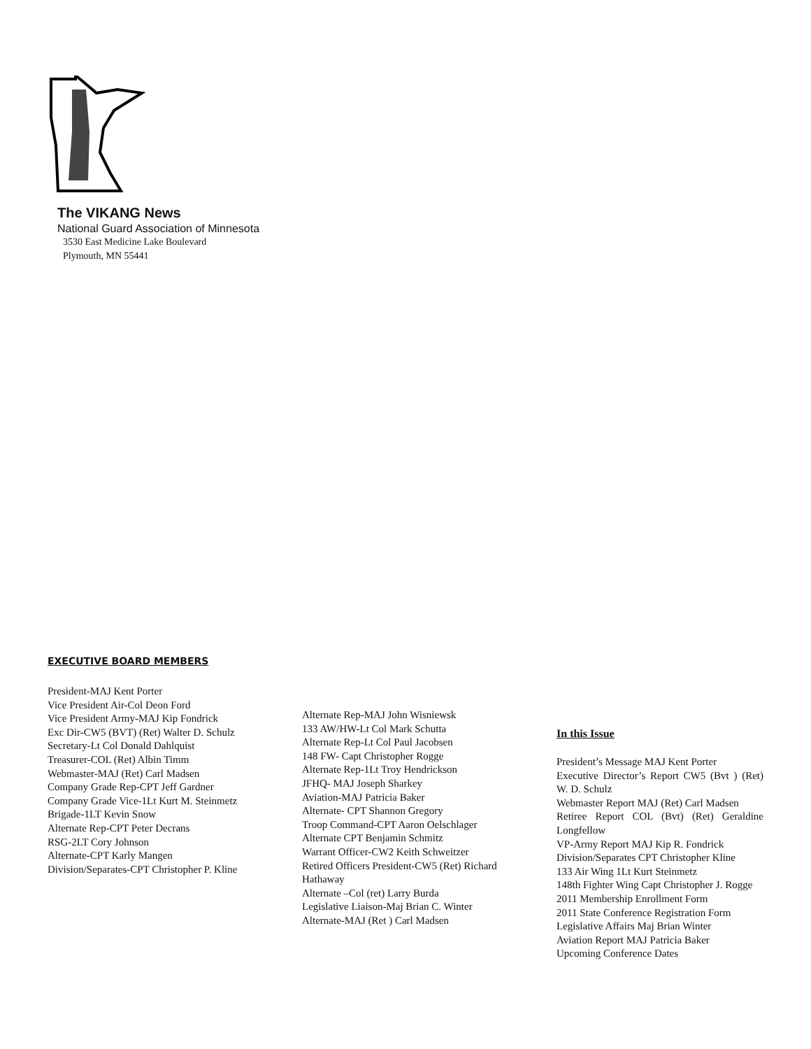The VIKANG News
National Guard Association of Minnesota
3530 East Medicine Lake Boulevard
Plymouth, MN 55441
EXECUTIVE BOARD MEMBERS
President-MAJ Kent Porter
Vice President Air-Col Deon Ford
Vice President Army-MAJ Kip Fondrick
Exc Dir-CW5 (BVT) (Ret) Walter D. Schulz
Secretary-Lt Col Donald Dahlquist
Treasurer-COL (Ret) Albin Timm
Webmaster-MAJ (Ret) Carl Madsen
Company Grade Rep-CPT Jeff Gardner
Company Grade Vice-1Lt Kurt M. Steinmetz
Brigade-1LT Kevin Snow
Alternate Rep-CPT Peter Decrans
RSG-2LT Cory Johnson
Alternate-CPT Karly Mangen
Division/Separates-CPT Christopher P. Kline
Alternate Rep-MAJ John Wisniewsk
133 AW/HW-Lt Col Mark Schutta
Alternate Rep-Lt Col Paul Jacobsen
148 FW- Capt Christopher Rogge
Alternate Rep-1Lt Troy Hendrickson
JFHQ- MAJ Joseph Sharkey
Aviation-MAJ Patricia Baker
Alternate- CPT Shannon Gregory
Troop Command-CPT Aaron Oelschlager
Alternate CPT Benjamin Schmitz
Warrant Officer-CW2 Keith Schweitzer
Retired Officers President-CW5 (Ret) Richard Hathaway
Alternate –Col (ret) Larry Burda
Legislative Liaison-Maj Brian C. Winter
Alternate-MAJ (Ret ) Carl Madsen
In this Issue
President’s Message MAJ Kent Porter
Executive Director’s Report CW5 (Bvt ) (Ret) W. D. Schulz
Webmaster Report MAJ (Ret) Carl Madsen
Retiree Report COL (Bvt) (Ret) Geraldine Longfellow
VP-Army Report MAJ Kip R. Fondrick
Division/Separates CPT Christopher Kline
133 Air Wing 1Lt Kurt Steinmetz
148th Fighter Wing Capt Christopher J. Rogge
2011 Membership Enrollment Form
2011 State Conference Registration Form
Legislative Affairs Maj Brian Winter
Aviation Report MAJ Patricia Baker
Upcoming Conference Dates